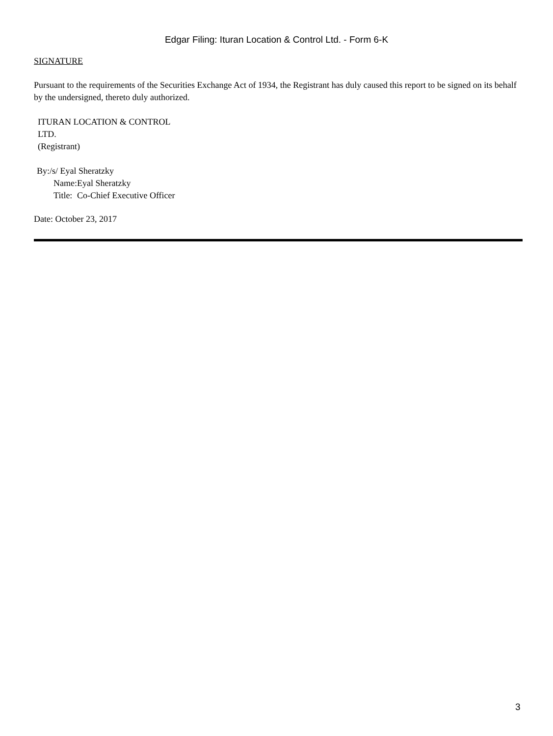Edgar Filing: Ituran Location & Control Ltd. - Form 6-K
SIGNATURE
Pursuant to the requirements of the Securities Exchange Act of 1934, the Registrant has duly caused this report to be signed on its behalf by the undersigned, thereto duly authorized.
ITURAN LOCATION & CONTROL
LTD.
(Registrant)
| By: | /s/ Eyal Sheratzky | |
| | Name: | Eyal Sheratzky |
| | Title: | Co-Chief Executive Officer |
Date: October 23, 2017
3